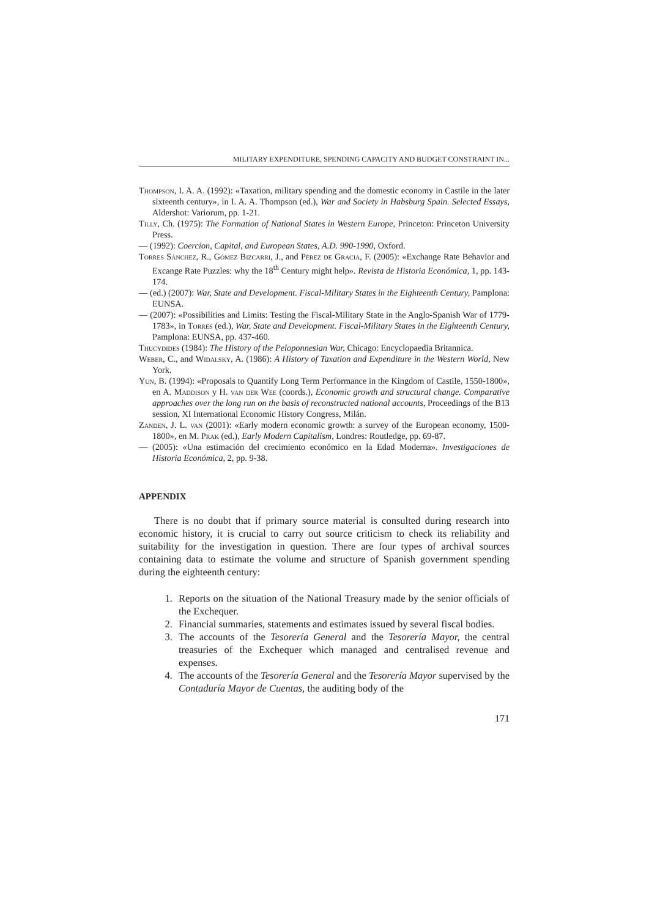MILITARY EXPENDITURE, SPENDING CAPACITY AND BUDGET CONSTRAINT IN...
Thompson, I. A. A. (1992): «Taxation, military spending and the domestic economy in Castile in the later sixteenth century», in I. A. A. Thompson (ed.), War and Society in Habsburg Spain. Selected Essays, Aldershot: Variorum, pp. 1-21.
Tilly, Ch. (1975): The Formation of National States in Western Europe, Princeton: Princeton University Press.
— (1992): Coercion, Capital, and European States, A.D. 990-1990, Oxford.
Torres Sánchez, R., Gómez Bizcarri, J., and Pérez de Gracia, F. (2005): «Exchange Rate Behavior and Excange Rate Puzzles: why the 18<sup>th</sup> Century might help». Revista de Historia Económica, 1, pp. 143-174.
— (ed.) (2007): War, State and Development. Fiscal-Military States in the Eighteenth Century, Pamplona: EUNSA.
— (2007): «Possibilities and Limits: Testing the Fiscal-Military State in the Anglo-Spanish War of 1779-1783», in Torres (ed.), War, State and Development. Fiscal-Military States in the Eighteenth Century, Pamplona: EUNSA, pp. 437-460.
Thucydides (1984): The History of the Peloponnesian War, Chicago: Encyclopaedia Britannica.
Weber, C., and Widalsky, A. (1986): A History of Taxation and Expenditure in the Western World, New York.
Yun, B. (1994): «Proposals to Quantify Long Term Performance in the Kingdom of Castile, 1550-1800», en A. Maddison y H. van der Wee (coords.), Economic growth and structural change. Comparative approaches over the long run on the basis of reconstructed national accounts, Proceedings of the B13 session, XI International Economic History Congress, Milán.
Zanden, J. L. van (2001): «Early modern economic growth: a survey of the European economy, 1500-1800», en M. Prak (ed.), Early Modern Capitalism, Londres: Routledge, pp. 69-87.
— (2005): «Una estimación del crecimiento económico en la Edad Moderna». Investigaciones de Historia Económica, 2, pp. 9-38.
APPENDIX
There is no doubt that if primary source material is consulted during research into economic history, it is crucial to carry out source criticism to check its reliability and suitability for the investigation in question. There are four types of archival sources containing data to estimate the volume and structure of Spanish government spending during the eighteenth century:
1. Reports on the situation of the National Treasury made by the senior officials of the Exchequer.
2. Financial summaries, statements and estimates issued by several fiscal bodies.
3. The accounts of the Tesorería General and the Tesorería Mayor, the central treasuries of the Exchequer which managed and centralised revenue and expenses.
4. The accounts of the Tesorería General and the Tesorería Mayor supervised by the Contaduría Mayor de Cuentas, the auditing body of the
171